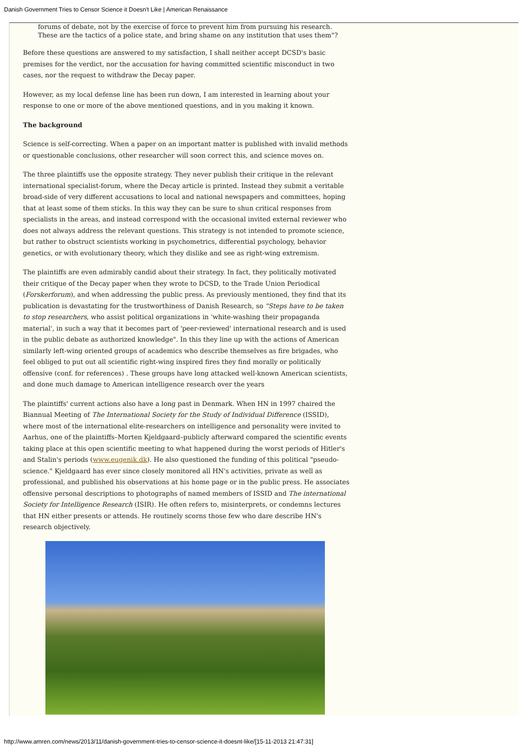Danish Government Tries to Censor Science it Doesn't Like | American Renaissance
forums of debate, not by the exercise of force to prevent him from pursuing his research. These are the tactics of a police state, and bring shame on any institution that uses them"?
Before these questions are answered to my satisfaction, I shall neither accept DCSD's basic premises for the verdict, nor the accusation for having committed scientific misconduct in two cases, nor the request to withdraw the Decay paper.
However, as my local defense line has been run down, I am interested in learning about your response to one or more of the above mentioned questions, and in you making it known.
The background
Science is self-correcting. When a paper on an important matter is published with invalid methods or questionable conclusions, other researcher will soon correct this, and science moves on.
The three plaintiffs use the opposite strategy. They never publish their critique in the relevant international specialist-forum, where the Decay article is printed. Instead they submit a veritable broad-side of very different accusations to local and national newspapers and committees, hoping that at least some of them sticks. In this way they can be sure to shun critical responses from specialists in the areas, and instead correspond with the occasional invited external reviewer who does not always address the relevant questions. This strategy is not intended to promote science, but rather to obstruct scientists working in psychometrics, differential psychology, behavior genetics, or with evolutionary theory, which they dislike and see as right-wing extremism.
The plaintiffs are even admirably candid about their strategy. In fact, they politically motivated their critique of the Decay paper when they wrote to DCSD, to the Trade Union Periodical (Forskerforum), and when addressing the public press. As previously mentioned, they find that its publication is devastating for the trustworthiness of Danish Research, so "Steps have to be taken to stop researchers, who assist political organizations in 'white-washing their propaganda material', in such a way that it becomes part of 'peer-reviewed' international research and is used in the public debate as authorized knowledge". In this they line up with the actions of American similarly left-wing oriented groups of academics who describe themselves as fire brigades, who feel obliged to put out all scientific right-wing inspired fires they find morally or politically offensive (conf. for references) . These groups have long attacked well-known American scientists, and done much damage to American intelligence research over the years
The plaintiffs' current actions also have a long past in Denmark. When HN in 1997 chaired the Biannual Meeting of The International Society for the Study of Individual Difference (ISSID), where most of the international elite-researchers on intelligence and personality were invited to Aarhus, one of the plaintiffs–Morten Kjeldgaard–publicly afterward compared the scientific events taking place at this open scientific meeting to what happened during the worst periods of Hitler's and Stalin's periods (www.eugenik.dk). He also questioned the funding of this political "pseudo-science." Kjeldgaard has ever since closely monitored all HN's activities, private as well as professional, and published his observations at his home page or in the public press. He associates offensive personal descriptions to photographs of named members of ISSID and The international Society for Intelligence Research (ISIR). He often refers to, misinterprets, or condemns lectures that HN either presents or attends. He routinely scorns those few who dare describe HN's research objectively.
http://www.amren.com/news/2013/11/danish-government-tries-to-censor-science-it-doesnt-like/[15-11-2013 21:47:31]